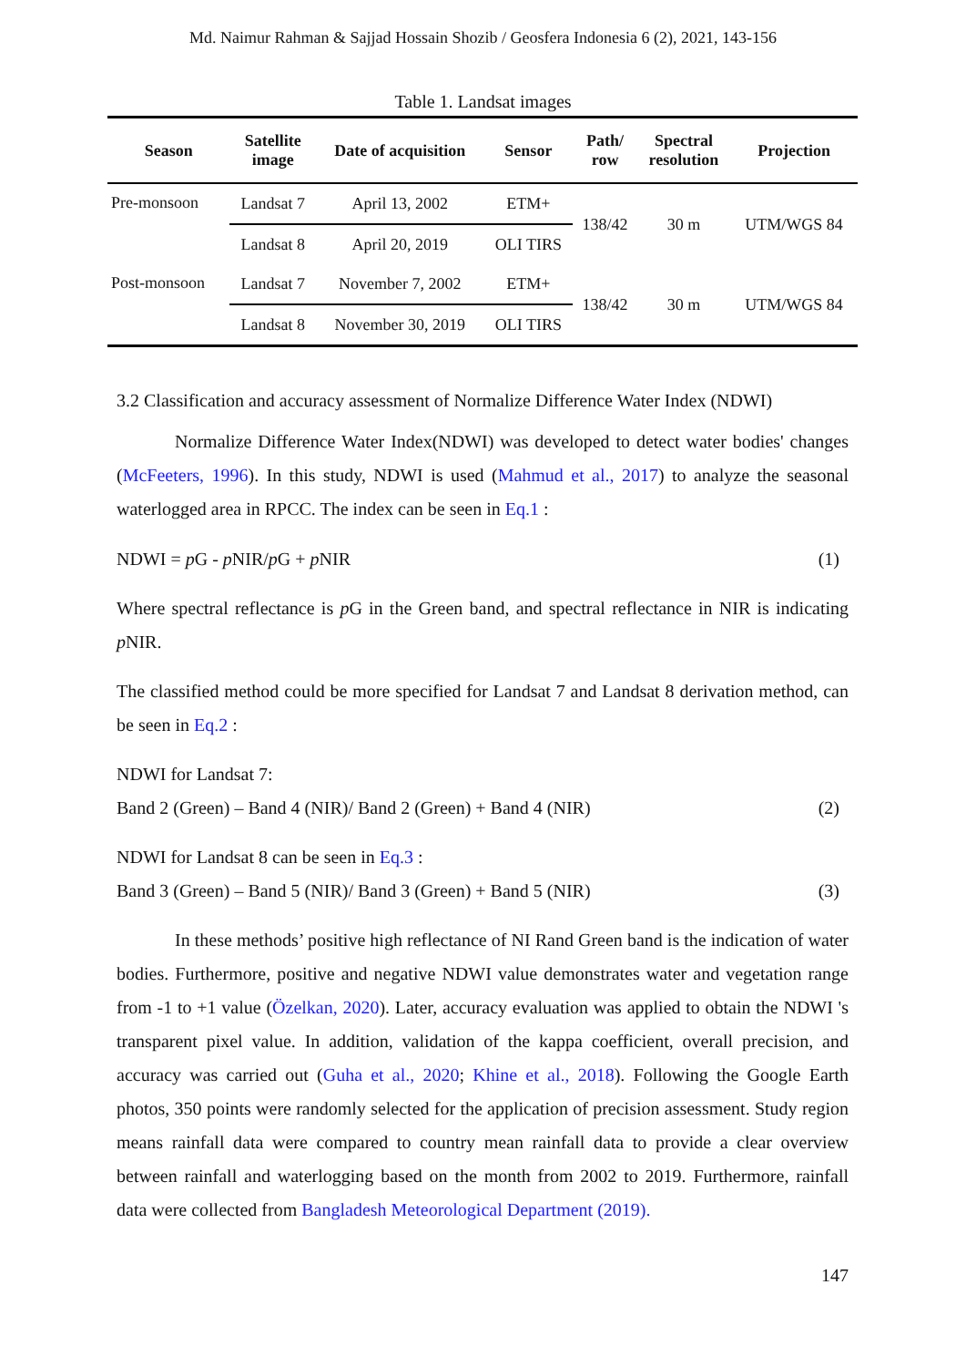Md. Naimur Rahman & Sajjad Hossain Shozib / Geosfera Indonesia 6 (2), 2021, 143-156
Table 1. Landsat images
| Season | Satellite image | Date of acquisition | Sensor | Path/ row | Spectral resolution | Projection |
| --- | --- | --- | --- | --- | --- | --- |
| Pre-monsoon | Landsat 7 | April 13, 2002 | ETM+ | 138/42 | 30 m | UTM/WGS 84 |
| | Landsat 8 | April 20, 2019 | OLI TIRS | | | |
| Post-monsoon | Landsat 7 | November 7, 2002 | ETM+ | 138/42 | 30 m | UTM/WGS 84 |
| | Landsat 8 | November 30, 2019 | OLI TIRS | | | |
3.2 Classification and accuracy assessment of Normalize Difference Water Index (NDWI)
Normalize Difference Water Index(NDWI) was developed to detect water bodies' changes (McFeeters, 1996). In this study, NDWI is used (Mahmud et al., 2017) to analyze the seasonal waterlogged area in RPCC. The index can be seen in Eq.1 :
NDWI = p G - p NIR/p G + p NIR (1)
Where spectral reflectance is p G in the Green band, and spectral reflectance in NIR is indicating p NIR.
The classified method could be more specified for Landsat 7 and Landsat 8 derivation method, can be seen in Eq.2 :
NDWI for Landsat 7:
Band 2 (Green) – Band 4 (NIR)/ Band 2 (Green) + Band 4 (NIR) (2)
NDWI for Landsat 8 can be seen in Eq.3 :
Band 3 (Green) – Band 5 (NIR)/ Band 3 (Green) + Band 5 (NIR) (3)
In these methods’ positive high reflectance of NI Rand Green band is the indication of water bodies. Furthermore, positive and negative NDWI value demonstrates water and vegetation range from -1 to +1 value (Özelkan, 2020). Later, accuracy evaluation was applied to obtain the NDWI 's transparent pixel value. In addition, validation of the kappa coefficient, overall precision, and accuracy was carried out (Guha et al., 2020; Khine et al., 2018). Following the Google Earth photos, 350 points were randomly selected for the application of precision assessment. Study region means rainfall data were compared to country mean rainfall data to provide a clear overview between rainfall and waterlogging based on the month from 2002 to 2019. Furthermore, rainfall data were collected from Bangladesh Meteorological Department (2019).
147